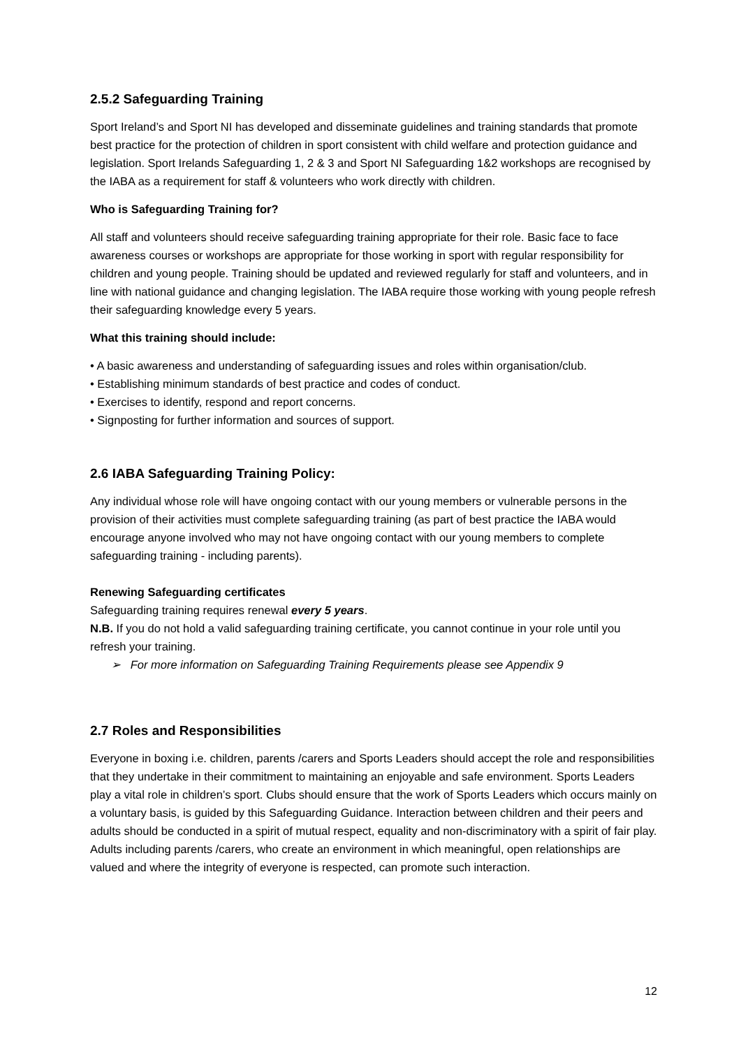2.5.2 Safeguarding Training
Sport Ireland’s and Sport NI has developed and disseminate guidelines and training standards that promote best practice for the protection of children in sport consistent with child welfare and protection guidance and legislation. Sport Irelands Safeguarding 1, 2 & 3 and Sport NI Safeguarding 1&2 workshops are recognised by the IABA as a requirement for staff & volunteers who work directly with children.
Who is Safeguarding Training for?
All staff and volunteers should receive safeguarding training appropriate for their role. Basic face to face awareness courses or workshops are appropriate for those working in sport with regular responsibility for children and young people. Training should be updated and reviewed regularly for staff and volunteers, and in line with national guidance and changing legislation. The IABA require those working with young people refresh their safeguarding knowledge every 5 years.
What this training should include:
• A basic awareness and understanding of safeguarding issues and roles within organisation/club.
• Establishing minimum standards of best practice and codes of conduct.
• Exercises to identify, respond and report concerns.
• Signposting for further information and sources of support.
2.6 IABA Safeguarding Training Policy:
Any individual whose role will have ongoing contact with our young members or vulnerable persons in the provision of their activities must complete safeguarding training (as part of best practice the IABA would encourage anyone involved who may not have ongoing contact with our young members to complete safeguarding training - including parents).
Renewing Safeguarding certificates
Safeguarding training requires renewal every 5 years.
N.B. If you do not hold a valid safeguarding training certificate, you cannot continue in your role until you refresh your training.
➢ For more information on Safeguarding Training Requirements please see Appendix 9
2.7 Roles and Responsibilities
Everyone in boxing i.e. children, parents /carers and Sports Leaders should accept the role and responsibilities that they undertake in their commitment to maintaining an enjoyable and safe environment. Sports Leaders play a vital role in children’s sport. Clubs should ensure that the work of Sports Leaders which occurs mainly on a voluntary basis, is guided by this Safeguarding Guidance. Interaction between children and their peers and adults should be conducted in a spirit of mutual respect, equality and non-discriminatory with a spirit of fair play. Adults including parents /carers, who create an environment in which meaningful, open relationships are valued and where the integrity of everyone is respected, can promote such interaction.
12